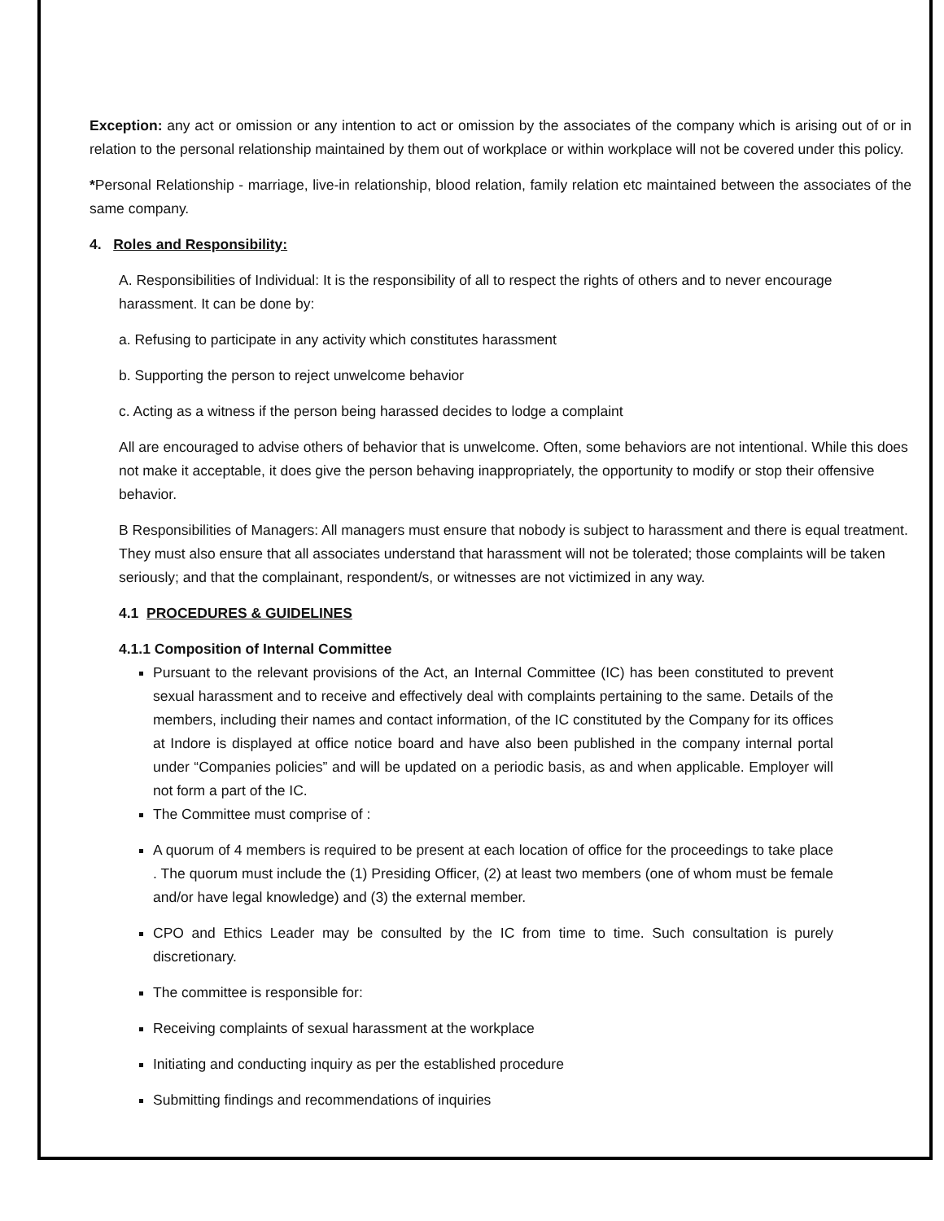Exception: any act or omission or any intention to act or omission by the associates of the company which is arising out of or in relation to the personal relationship maintained by them out of workplace or within workplace will not be covered under this policy.
*Personal Relationship - marriage, live-in relationship, blood relation, family relation etc maintained between the associates of the same company.
4. Roles and Responsibility:
A. Responsibilities of Individual: It is the responsibility of all to respect the rights of others and to never encourage harassment. It can be done by:
a. Refusing to participate in any activity which constitutes harassment
b. Supporting the person to reject unwelcome behavior
c. Acting as a witness if the person being harassed decides to lodge a complaint
All are encouraged to advise others of behavior that is unwelcome. Often, some behaviors are not intentional. While this does not make it acceptable, it does give the person behaving inappropriately, the opportunity to modify or stop their offensive behavior.
B Responsibilities of Managers: All managers must ensure that nobody is subject to harassment and there is equal treatment. They must also ensure that all associates understand that harassment will not be tolerated; those complaints will be taken seriously; and that the complainant, respondent/s, or witnesses are not victimized in any way.
4.1 PROCEDURES & GUIDELINES
4.1.1 Composition of Internal Committee
Pursuant to the relevant provisions of the Act, an Internal Committee (IC) has been constituted to prevent sexual harassment and to receive and effectively deal with complaints pertaining to the same. Details of the members, including their names and contact information, of the IC constituted by the Company for its offices at Indore is displayed at office notice board and have also been published in the company internal portal under “Companies policies” and will be updated on a periodic basis, as and when applicable. Employer will not form a part of the IC.
The Committee must comprise of :
A quorum of 4 members is required to be present at each location of office for the proceedings to take place . The quorum must include the (1) Presiding Officer, (2) at least two members (one of whom must be female and/or have legal knowledge) and (3) the external member.
CPO and Ethics Leader may be consulted by the IC from time to time. Such consultation is purely discretionary.
The committee is responsible for:
Receiving complaints of sexual harassment at the workplace
Initiating and conducting inquiry as per the established procedure
Submitting findings and recommendations of inquiries